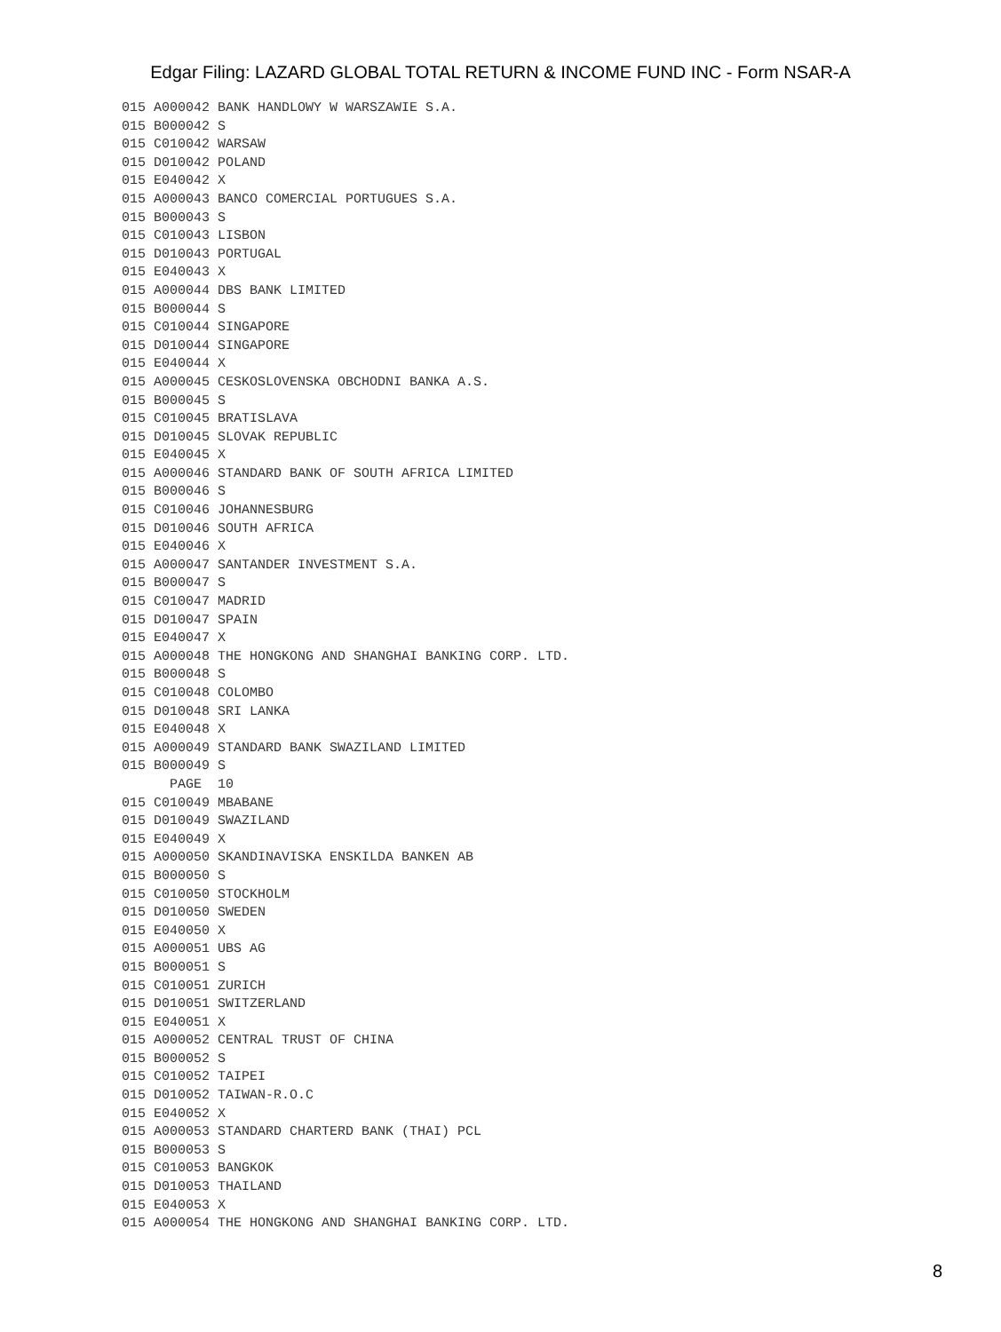Edgar Filing: LAZARD GLOBAL TOTAL RETURN & INCOME FUND INC - Form NSAR-A
015 A000042 BANK HANDLOWY W WARSZAWIE S.A.
015 B000042 S
015 C010042 WARSAW
015 D010042 POLAND
015 E040042 X
015 A000043 BANCO COMERCIAL PORTUGUES S.A.
015 B000043 S
015 C010043 LISBON
015 D010043 PORTUGAL
015 E040043 X
015 A000044 DBS BANK LIMITED
015 B000044 S
015 C010044 SINGAPORE
015 D010044 SINGAPORE
015 E040044 X
015 A000045 CESKOSLOVENSKA OBCHODNI BANKA A.S.
015 B000045 S
015 C010045 BRATISLAVA
015 D010045 SLOVAK REPUBLIC
015 E040045 X
015 A000046 STANDARD BANK OF SOUTH AFRICA LIMITED
015 B000046 S
015 C010046 JOHANNESBURG
015 D010046 SOUTH AFRICA
015 E040046 X
015 A000047 SANTANDER INVESTMENT S.A.
015 B000047 S
015 C010047 MADRID
015 D010047 SPAIN
015 E040047 X
015 A000048 THE HONGKONG AND SHANGHAI BANKING CORP. LTD.
015 B000048 S
015 C010048 COLOMBO
015 D010048 SRI LANKA
015 E040048 X
015 A000049 STANDARD BANK SWAZILAND LIMITED
015 B000049 S
      PAGE  10
015 C010049 MBABANE
015 D010049 SWAZILAND
015 E040049 X
015 A000050 SKANDINAVISKA ENSKILDA BANKEN AB
015 B000050 S
015 C010050 STOCKHOLM
015 D010050 SWEDEN
015 E040050 X
015 A000051 UBS AG
015 B000051 S
015 C010051 ZURICH
015 D010051 SWITZERLAND
015 E040051 X
015 A000052 CENTRAL TRUST OF CHINA
015 B000052 S
015 C010052 TAIPEI
015 D010052 TAIWAN-R.O.C
015 E040052 X
015 A000053 STANDARD CHARTERD BANK (THAI) PCL
015 B000053 S
015 C010053 BANGKOK
015 D010053 THAILAND
015 E040053 X
015 A000054 THE HONGKONG AND SHANGHAI BANKING CORP. LTD.
8